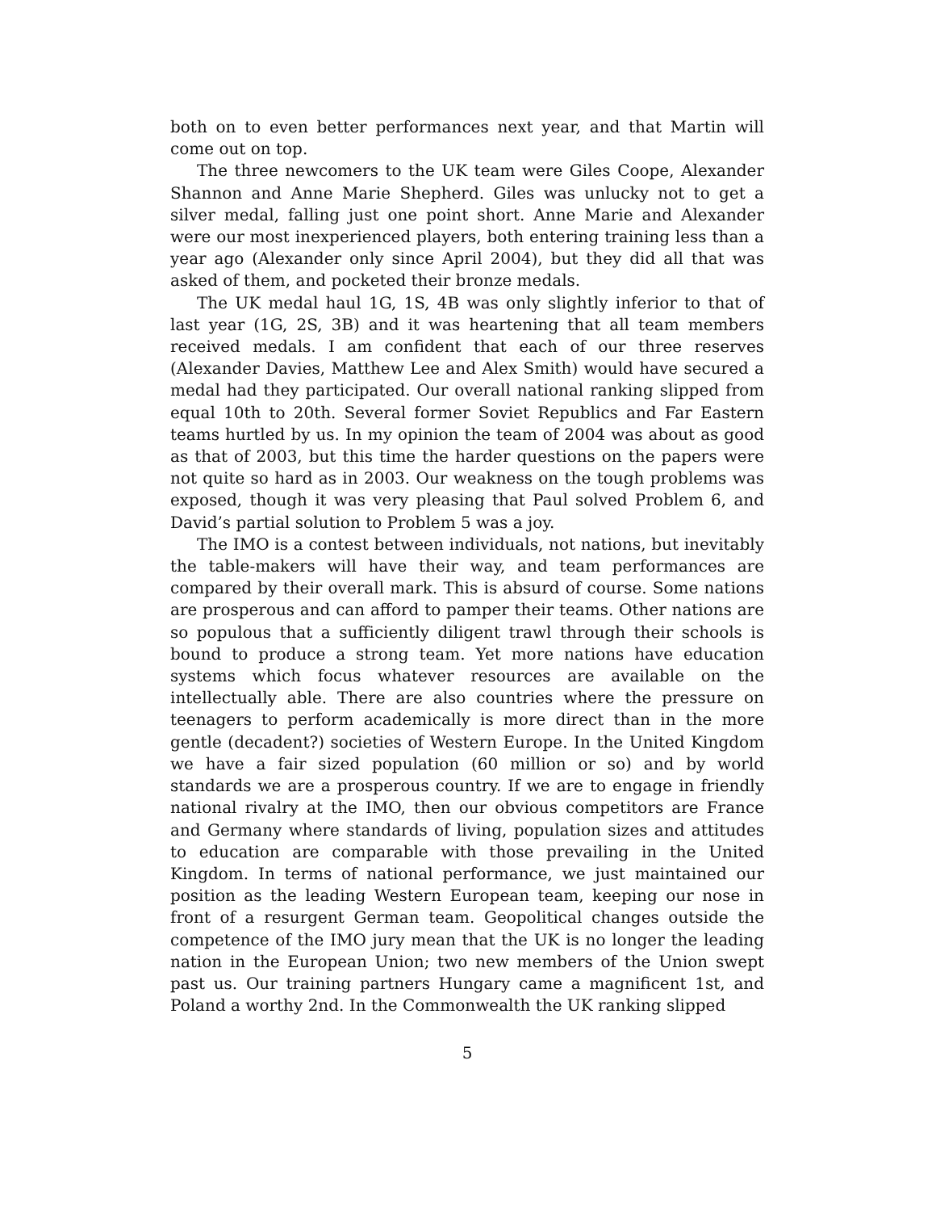both on to even better performances next year, and that Martin will come out on top.
The three newcomers to the UK team were Giles Coope, Alexander Shannon and Anne Marie Shepherd. Giles was unlucky not to get a silver medal, falling just one point short. Anne Marie and Alexander were our most inexperienced players, both entering training less than a year ago (Alexander only since April 2004), but they did all that was asked of them, and pocketed their bronze medals.
The UK medal haul 1G, 1S, 4B was only slightly inferior to that of last year (1G, 2S, 3B) and it was heartening that all team members received medals. I am confident that each of our three reserves (Alexander Davies, Matthew Lee and Alex Smith) would have secured a medal had they participated. Our overall national ranking slipped from equal 10th to 20th. Several former Soviet Republics and Far Eastern teams hurtled by us. In my opinion the team of 2004 was about as good as that of 2003, but this time the harder questions on the papers were not quite so hard as in 2003. Our weakness on the tough problems was exposed, though it was very pleasing that Paul solved Problem 6, and David’s partial solution to Problem 5 was a joy.
The IMO is a contest between individuals, not nations, but inevitably the table-makers will have their way, and team performances are compared by their overall mark. This is absurd of course. Some nations are prosperous and can afford to pamper their teams. Other nations are so populous that a sufficiently diligent trawl through their schools is bound to produce a strong team. Yet more nations have education systems which focus whatever resources are available on the intellectually able. There are also countries where the pressure on teenagers to perform academically is more direct than in the more gentle (decadent?) societies of Western Europe. In the United Kingdom we have a fair sized population (60 million or so) and by world standards we are a prosperous country. If we are to engage in friendly national rivalry at the IMO, then our obvious competitors are France and Germany where standards of living, population sizes and attitudes to education are comparable with those prevailing in the United Kingdom. In terms of national performance, we just maintained our position as the leading Western European team, keeping our nose in front of a resurgent German team. Geopolitical changes outside the competence of the IMO jury mean that the UK is no longer the leading nation in the European Union; two new members of the Union swept past us. Our training partners Hungary came a magnificent 1st, and Poland a worthy 2nd. In the Commonwealth the UK ranking slipped
5